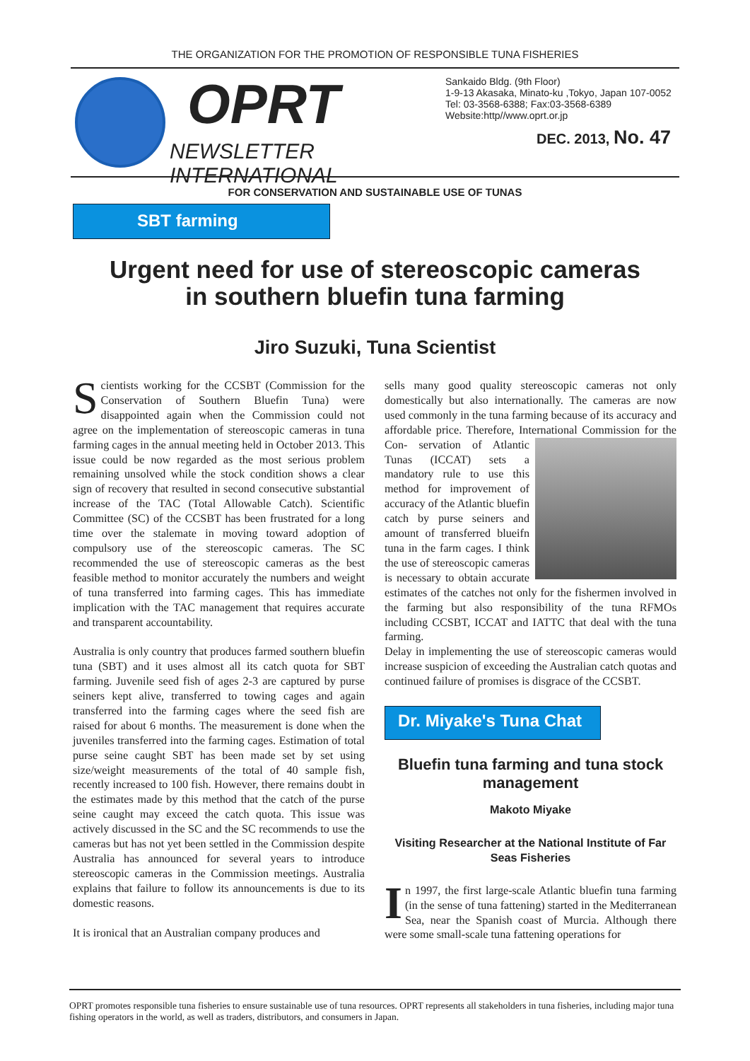THE ORGANIZATION FOR THE PROMOTION OF RESPONSIBLE TUNA FISHERIES
OPRT
NEWSLETTER INTERNATIONAL
Sankaido Bldg. (9th Floor)
1-9-13 Akasaka, Minato-ku ,Tokyo, Japan 107-0052
Tel: 03-3568-6388; Fax:03-3568-6389
Website:http//www.oprt.or.jp
DEC. 2013, No. 47
FOR CONSERVATION AND SUSTAINABLE USE OF TUNAS
SBT farming
Urgent need for use of stereoscopic cameras
in southern bluefin tuna farming
Jiro Suzuki, Tuna Scientist
Scientists working for the CCSBT (Commission for the Conservation of Southern Bluefin Tuna) were disappointed again when the Commission could not agree on the implementation of stereoscopic cameras in tuna farming cages in the annual meeting held in October 2013. This issue could be now regarded as the most serious problem remaining unsolved while the stock condition shows a clear sign of recovery that resulted in second consecutive substantial increase of the TAC (Total Allowable Catch). Scientific Committee (SC) of the CCSBT has been frustrated for a long time over the stalemate in moving toward adoption of compulsory use of the stereoscopic cameras. The SC recommended the use of stereoscopic cameras as the best feasible method to monitor accurately the numbers and weight of tuna transferred into farming cages. This has immediate implication with the TAC management that requires accurate and transparent accountability.
Australia is only country that produces farmed southern bluefin tuna (SBT) and it uses almost all its catch quota for SBT farming. Juvenile seed fish of ages 2-3 are captured by purse seiners kept alive, transferred to towing cages and again transferred into the farming cages where the seed fish are raised for about 6 months. The measurement is done when the juveniles transferred into the farming cages. Estimation of total purse seine caught SBT has been made set by set using size/weight measurements of the total of 40 sample fish, recently increased to 100 fish. However, there remains doubt in the estimates made by this method that the catch of the purse seine caught may exceed the catch quota. This issue was actively discussed in the SC and the SC recommends to use the cameras but has not yet been settled in the Commission despite Australia has announced for several years to introduce stereoscopic cameras in the Commission meetings. Australia explains that failure to follow its announcements is due to its domestic reasons.
It is ironical that an Australian company produces and
sells many good quality stereoscopic cameras not only domestically but also internationally. The cameras are now used commonly in the tuna farming because of its accuracy and affordable price. Therefore, International Commission for the Con- servation of Atlantic Tunas (ICCAT) sets a mandatory rule to use this method for improvement of accuracy of the Atlantic bluefin catch by purse seiners and amount of transferred blueifn tuna in the farm cages. I think the use of stereoscopic cameras is necessary to obtain accurate estimates of the catches not only for the fishermen involved in the farming but also responsibility of the tuna RFMOs including CCSBT, ICCAT and IATTC that deal with the tuna farming.
Delay in implementing the use of stereoscopic cameras would increase suspicion of exceeding the Australian catch quotas and continued failure of promises is disgrace of the CCSBT.
Dr. Miyake's Tuna Chat
Bluefin tuna farming and tuna stock management
Makoto Miyake
Visiting Researcher at the National Institute of Far Seas Fisheries
In 1997, the first large-scale Atlantic bluefin tuna farming (in the sense of tuna fattening) started in the Mediterranean Sea, near the Spanish coast of Murcia. Although there were some small-scale tuna fattening operations for
OPRT promotes responsible tuna fisheries to ensure sustainable use of tuna resources. OPRT represents all stakeholders in tuna fisheries, including major tuna fishing operators in the world, as well as traders, distributors, and consumers in Japan.